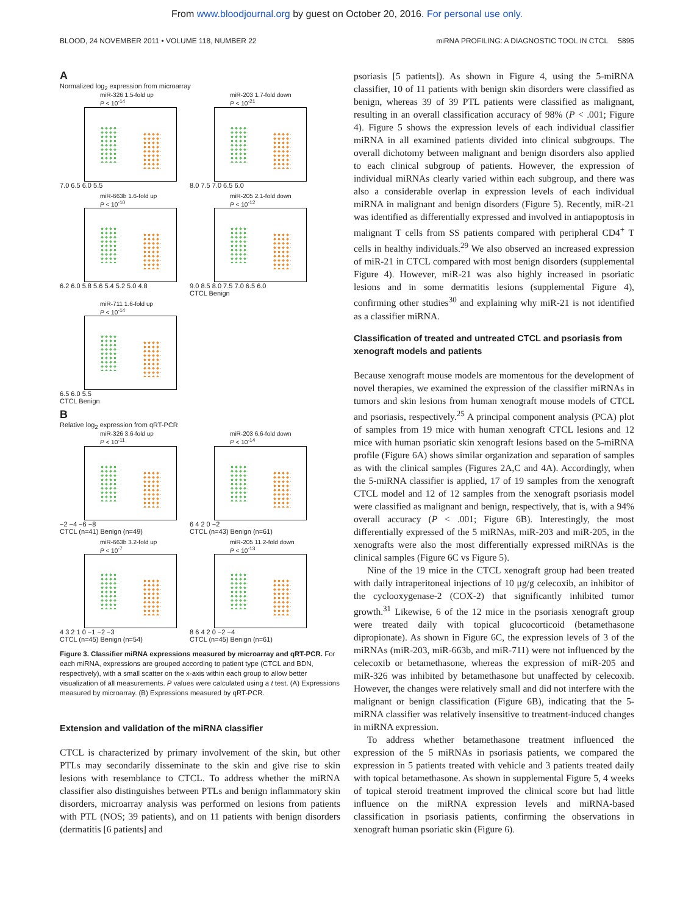From www.bloodjournal.org by guest on October 20, 2016. For personal use only.
BLOOD, 24 NOVEMBER 2011 • VOLUME 118, NUMBER 22 miRNA PROFILING: A DIAGNOSTIC TOOL IN CTCL 5895
A
Normalized log<sub>2</sub> expression from microarray
miR-326 1.5-fold up
P < 10<sup>-14</sup>
7.0 6.5 6.0 5.5
miR-203 1.7-fold down
P < 10<sup>-21</sup>
8.0 7.5 7.0 6.5 6.0
miR-663b 1.6-fold up
P < 10<sup>-10</sup>
6.2 6.0 5.8 5.6 5.4 5.2 5.0 4.8
miR-205 2.1-fold down
P < 10<sup>-12</sup>
9.0 8.5 8.0 7.5 7.0 6.5 6.0
CTCL Benign
miR-711 1.6-fold up
P < 10<sup>-14</sup>
6.5 6.0 5.5
CTCL Benign
B
Relative log<sub>2</sub> expression from qRT-PCR
miR-326 3.6-fold up
P < 10<sup>-11</sup>
−2 −4 −6 −8
CTCL (n=41) Benign (n=49)
miR-203 6.6-fold down
P < 10<sup>-14</sup>
6 4 2 0 −2
CTCL (n=43) Benign (n=61)
miR-663b 3.2-fold up
P < 10<sup>-7</sup>
4 3 2 1 0 −1 −2 −3
CTCL (n=45) Benign (n=54)
miR-205 11.2-fold down
P < 10<sup>-13</sup>
8 6 4 2 0 −2 −4
CTCL (n=45) Benign (n=61)
Figure 3. Classifier miRNA expressions measured by microarray and qRT-PCR. For each miRNA, expressions are grouped according to patient type (CTCL and BDN, respectively), with a small scatter on the x-axis within each group to allow better visualization of all measurements. P values were calculated using a t test. (A) Expressions measured by microarray. (B) Expressions measured by qRT-PCR.
Extension and validation of the miRNA classifier
CTCL is characterized by primary involvement of the skin, but other PTLs may secondarily disseminate to the skin and give rise to skin lesions with resemblance to CTCL. To address whether the miRNA classifier also distinguishes between PTLs and benign inflammatory skin disorders, microarray analysis was performed on lesions from patients with PTL (NOS; 39 patients), and on 11 patients with benign disorders (dermatitis [6 patients] and
psoriasis [5 patients]). As shown in Figure 4, using the 5-miRNA classifier, 10 of 11 patients with benign skin disorders were classified as benign, whereas 39 of 39 PTL patients were classified as malignant, resulting in an overall classification accuracy of 98% (P < .001; Figure 4). Figure 5 shows the expression levels of each individual classifier miRNA in all examined patients divided into clinical subgroups. The overall dichotomy between malignant and benign disorders also applied to each clinical subgroup of patients. However, the expression of individual miRNAs clearly varied within each subgroup, and there was also a considerable overlap in expression levels of each individual miRNA in malignant and benign disorders (Figure 5). Recently, miR-21 was identified as differentially expressed and involved in antiapoptosis in malignant T cells from SS patients compared with peripheral CD4<sup>+</sup> T cells in healthy individuals.<sup>29</sup> We also observed an increased expression of miR-21 in CTCL compared with most benign disorders (supplemental Figure 4). However, miR-21 was also highly increased in psoriatic lesions and in some dermatitis lesions (supplemental Figure 4), confirming other studies<sup>30</sup> and explaining why miR-21 is not identified as a classifier miRNA.
Classification of treated and untreated CTCL and psoriasis from xenograft models and patients
Because xenograft mouse models are momentous for the development of novel therapies, we examined the expression of the classifier miRNAs in tumors and skin lesions from human xenograft mouse models of CTCL and psoriasis, respectively.<sup>25</sup> A principal component analysis (PCA) plot of samples from 19 mice with human xenograft CTCL lesions and 12 mice with human psoriatic skin xenograft lesions based on the 5-miRNA profile (Figure 6A) shows similar organization and separation of samples as with the clinical samples (Figures 2A,C and 4A). Accordingly, when the 5-miRNA classifier is applied, 17 of 19 samples from the xenograft CTCL model and 12 of 12 samples from the xenograft psoriasis model were classified as malignant and benign, respectively, that is, with a 94% overall accuracy (P < .001; Figure 6B). Interestingly, the most differentially expressed of the 5 miRNAs, miR-203 and miR-205, in the xenografts were also the most differentially expressed miRNAs is the clinical samples (Figure 6C vs Figure 5).
Nine of the 19 mice in the CTCL xenograft group had been treated with daily intraperitoneal injections of 10 μg/g celecoxib, an inhibitor of the cyclooxygenase-2 (COX-2) that significantly inhibited tumor growth.<sup>31</sup> Likewise, 6 of the 12 mice in the psoriasis xenograft group were treated daily with topical glucocorticoid (betamethasone dipropionate). As shown in Figure 6C, the expression levels of 3 of the miRNAs (miR-203, miR-663b, and miR-711) were not influenced by the celecoxib or betamethasone, whereas the expression of miR-205 and miR-326 was inhibited by betamethasone but unaffected by celecoxib. However, the changes were relatively small and did not interfere with the malignant or benign classification (Figure 6B), indicating that the 5-miRNA classifier was relatively insensitive to treatment-induced changes in miRNA expression.
To address whether betamethasone treatment influenced the expression of the 5 miRNAs in psoriasis patients, we compared the expression in 5 patients treated with vehicle and 3 patients treated daily with topical betamethasone. As shown in supplemental Figure 5, 4 weeks of topical steroid treatment improved the clinical score but had little influence on the miRNA expression levels and miRNA-based classification in psoriasis patients, confirming the observations in xenograft human psoriatic skin (Figure 6).